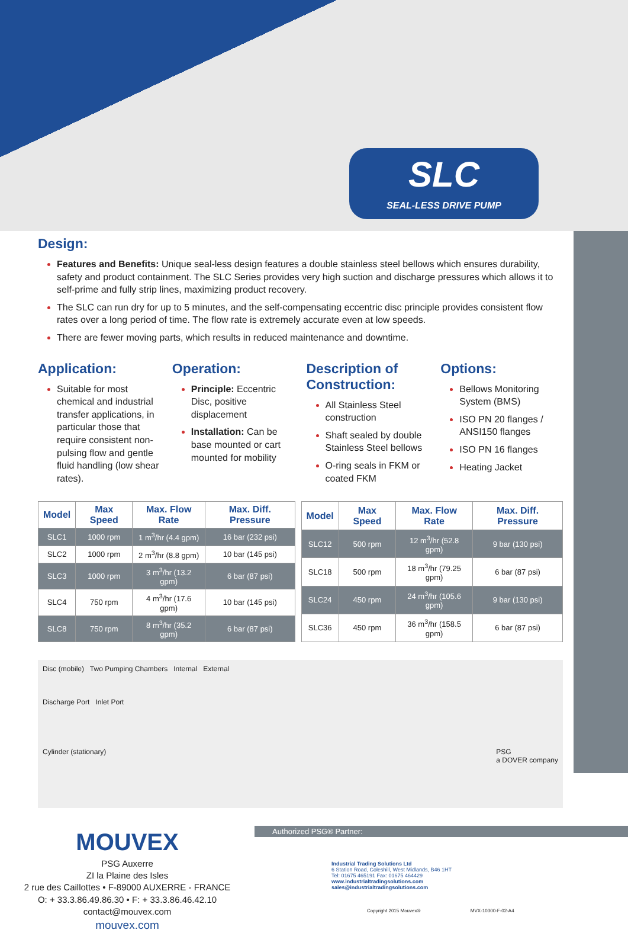SLC
SEAL-LESS DRIVE PUMP
Design:
Features and Benefits: Unique seal-less design features a double stainless steel bellows which ensures durability, safety and product containment. The SLC Series provides very high suction and discharge pressures which allows it to self-prime and fully strip lines, maximizing product recovery.
The SLC can run dry for up to 5 minutes, and the self-compensating eccentric disc principle provides consistent flow rates over a long period of time. The flow rate is extremely accurate even at low speeds.
There are fewer moving parts, which results in reduced maintenance and downtime.
Application:
Suitable for most chemical and industrial transfer applications, in particular those that require consistent non-pulsing flow and gentle fluid handling (low shear rates).
Operation:
Principle: Eccentric Disc, positive displacement
Installation: Can be base mounted or cart mounted for mobility
Description of Construction:
All Stainless Steel construction
Shaft sealed by double Stainless Steel bellows
O-ring seals in FKM or coated FKM
Options:
Bellows Monitoring System (BMS)
ISO PN 20 flanges / ANSI150 flanges
ISO PN 16 flanges
Heating Jacket
| Model | Max Speed | Max. Flow Rate | Max. Diff. Pressure |
| --- | --- | --- | --- |
| SLC1 | 1000 rpm | 1 m<sup>3</sup>/hr (4.4 gpm) | 16 bar (232 psi) |
| SLC2 | 1000 rpm | 2 m<sup>3</sup>/hr (8.8 gpm) | 10 bar (145 psi) |
| SLC3 | 1000 rpm | 3 m<sup>3</sup>/hr (13.2 gpm) | 6 bar (87 psi) |
| SLC4 | 750 rpm | 4 m<sup>3</sup>/hr (17.6 gpm) | 10 bar (145 psi) |
| SLC8 | 750 rpm | 8 m<sup>3</sup>/hr (35.2 gpm) | 6 bar (87 psi) |
| Model | Max Speed | Max. Flow Rate | Max. Diff. Pressure |
| --- | --- | --- | --- |
| SLC12 | 500 rpm | 12 m<sup>3</sup>/hr (52.8 gpm) | 9 bar (130 psi) |
| SLC18 | 500 rpm | 18 m<sup>3</sup>/hr (79.25 gpm) | 6 bar (87 psi) |
| SLC24 | 450 rpm | 24 m<sup>3</sup>/hr (105.6 gpm) | 9 bar (130 psi) |
| SLC36 | 450 rpm | 36 m<sup>3</sup>/hr (158.5 gpm) | 6 bar (87 psi) |
Disc (mobile) Two Pumping Chambers Internal External
Discharge Port Inlet Port
Cylinder (stationary) PSG
a DOVER company
MOUVEX
PSG Auxerre
ZI la Plaine des Isles
2 rue des Caillottes • F-89000 AUXERRE - FRANCE
O: + 33.3.86.49.86.30 • F: + 33.3.86.46.42.10
contact@mouvex.com
mouvex.com
Authorized PSG® Partner:
Industrial Trading Solutions Ltd
6 Station Road, Coleshill, West Midlands, B46 1HT
Tel: 01675 465191 Fax: 01675 464429
www.industrialtradingsolutions.com
sales@industrialtradingsolutions.com
Copyright 2015 Mouvex® MVX-10300-F-02-A4